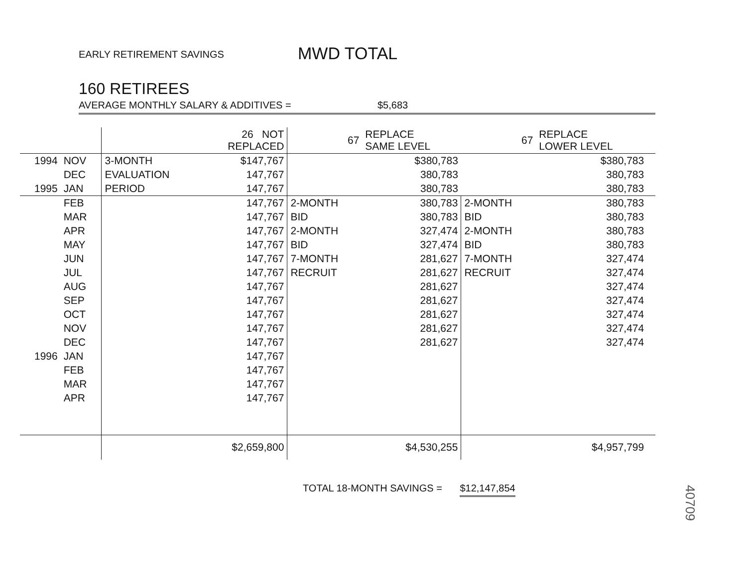EARLY RETIREMENT SAVINGS MWD TOTAL
160 RETIREES
AVERAGE MONTHLY SALARY & ADDITIVES = $5,683
| | | | 26 NOT REPLACED | 67 | REPLACE SAME LEVEL | 67 | REPLACE LOWER LEVEL | |
| 1994 | NOV | 3-MONTH | $147,767 | | $380,783 | | $380,783 | |
| | DEC | EVALUATION | 147,767 | | 380,783 | | 380,783 | |
| 1995 | JAN | PERIOD | 147,767 | | 380,783 | | 380,783 | |
| | FEB | | 147,767 | 2-MONTH | 380,783 | 2-MONTH | 380,783 | |
| | MAR | | 147,767 | BID | 380,783 | BID | 380,783 | |
| | APR | | 147,767 | 2-MONTH | 327,474 | 2-MONTH | 380,783 | |
| | MAY | | 147,767 | BID | 327,474 | BID | 380,783 | |
| | JUN | | 147,767 | 7-MONTH | 281,627 | 7-MONTH | 327,474 | |
| | JUL | | 147,767 | RECRUIT | 281,627 | RECRUIT | 327,474 | |
| | AUG | | 147,767 | | 281,627 | | 327,474 | |
| | SEP | | 147,767 | | 281,627 | | 327,474 | |
| | OCT | | 147,767 | | 281,627 | | 327,474 | |
| | NOV | | 147,767 | | 281,627 | | 327,474 | |
| | DEC | | 147,767 | | 281,627 | | 327,474 | |
| 1996 | JAN | | 147,767 | | | | | |
| | FEB | | 147,767 | | | | | |
| | MAR | | 147,767 | | | | | |
| | APR | | 147,767 | | | | | |
| | | | $2,659,800 | | $4,530,255 | | $4,957,799 | |
TOTAL 18-MONTH SAVINGS = $12,147,854
40709